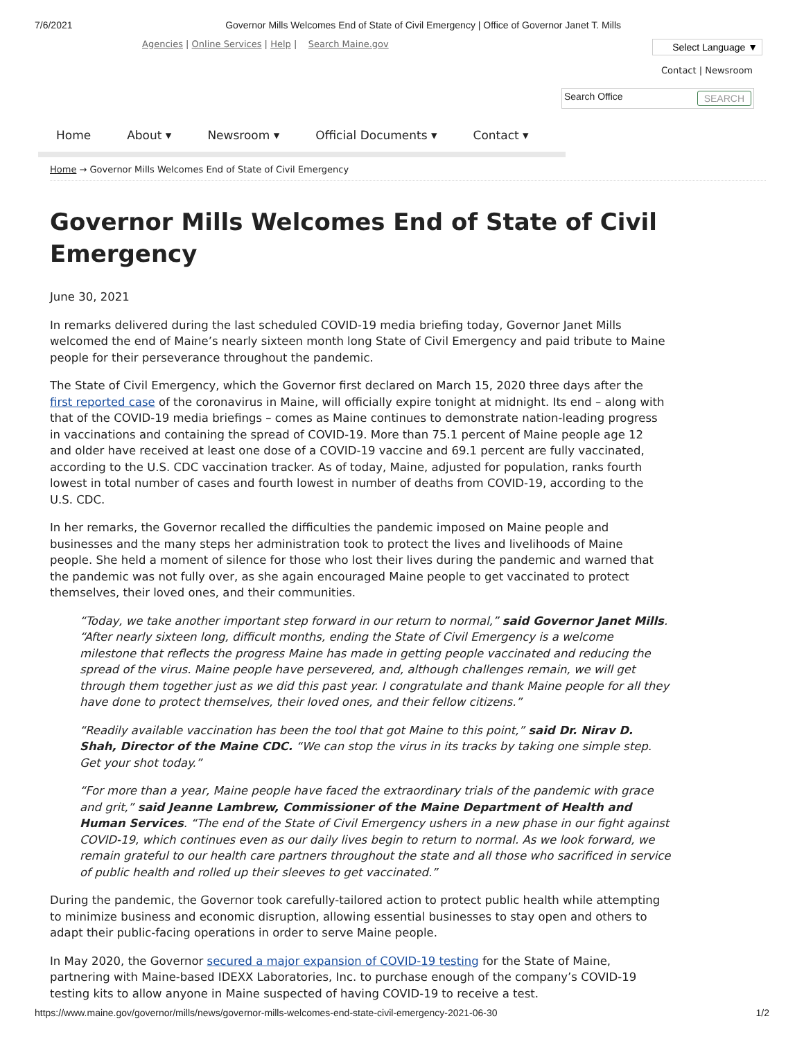7/6/2021 Governor Mills Welcomes End of State of Civil Emergency | Office of Governor Janet T. Mills
Agencies | Online Services | Help | Search Maine.gov Select Language ▼
Contact | Newsroom
Search Office SEARCH
Home About ▾ Newsroom ▾ Official Documents ▾ Contact ▾
Home → Governor Mills Welcomes End of State of Civil Emergency
Governor Mills Welcomes End of State of Civil Emergency
June 30, 2021
In remarks delivered during the last scheduled COVID-19 media briefing today, Governor Janet Mills welcomed the end of Maine’s nearly sixteen month long State of Civil Emergency and paid tribute to Maine people for their perseverance throughout the pandemic.
The State of Civil Emergency, which the Governor first declared on March 15, 2020 three days after the first reported case of the coronavirus in Maine, will officially expire tonight at midnight. Its end – along with that of the COVID-19 media briefings – comes as Maine continues to demonstrate nation-leading progress in vaccinations and containing the spread of COVID-19. More than 75.1 percent of Maine people age 12 and older have received at least one dose of a COVID-19 vaccine and 69.1 percent are fully vaccinated, according to the U.S. CDC vaccination tracker. As of today, Maine, adjusted for population, ranks fourth lowest in total number of cases and fourth lowest in number of deaths from COVID-19, according to the U.S. CDC.
In her remarks, the Governor recalled the difficulties the pandemic imposed on Maine people and businesses and the many steps her administration took to protect the lives and livelihoods of Maine people. She held a moment of silence for those who lost their lives during the pandemic and warned that the pandemic was not fully over, as she again encouraged Maine people to get vaccinated to protect themselves, their loved ones, and their communities.
“Today, we take another important step forward in our return to normal,” said Governor Janet Mills. “After nearly sixteen long, difficult months, ending the State of Civil Emergency is a welcome milestone that reflects the progress Maine has made in getting people vaccinated and reducing the spread of the virus. Maine people have persevered, and, although challenges remain, we will get through them together just as we did this past year. I congratulate and thank Maine people for all they have done to protect themselves, their loved ones, and their fellow citizens.”
“Readily available vaccination has been the tool that got Maine to this point,” said Dr. Nirav D. Shah, Director of the Maine CDC. “We can stop the virus in its tracks by taking one simple step. Get your shot today.”
“For more than a year, Maine people have faced the extraordinary trials of the pandemic with grace and grit,” said Jeanne Lambrew, Commissioner of the Maine Department of Health and Human Services. “The end of the State of Civil Emergency ushers in a new phase in our fight against COVID-19, which continues even as our daily lives begin to return to normal. As we look forward, we remain grateful to our health care partners throughout the state and all those who sacrificed in service of public health and rolled up their sleeves to get vaccinated.”
During the pandemic, the Governor took carefully-tailored action to protect public health while attempting to minimize business and economic disruption, allowing essential businesses to stay open and others to adapt their public-facing operations in order to serve Maine people.
In May 2020, the Governor secured a major expansion of COVID-19 testing for the State of Maine, partnering with Maine-based IDEXX Laboratories, Inc. to purchase enough of the company’s COVID-19 testing kits to allow anyone in Maine suspected of having COVID-19 to receive a test.
https://www.maine.gov/governor/mills/news/governor-mills-welcomes-end-state-civil-emergency-2021-06-30 1/2